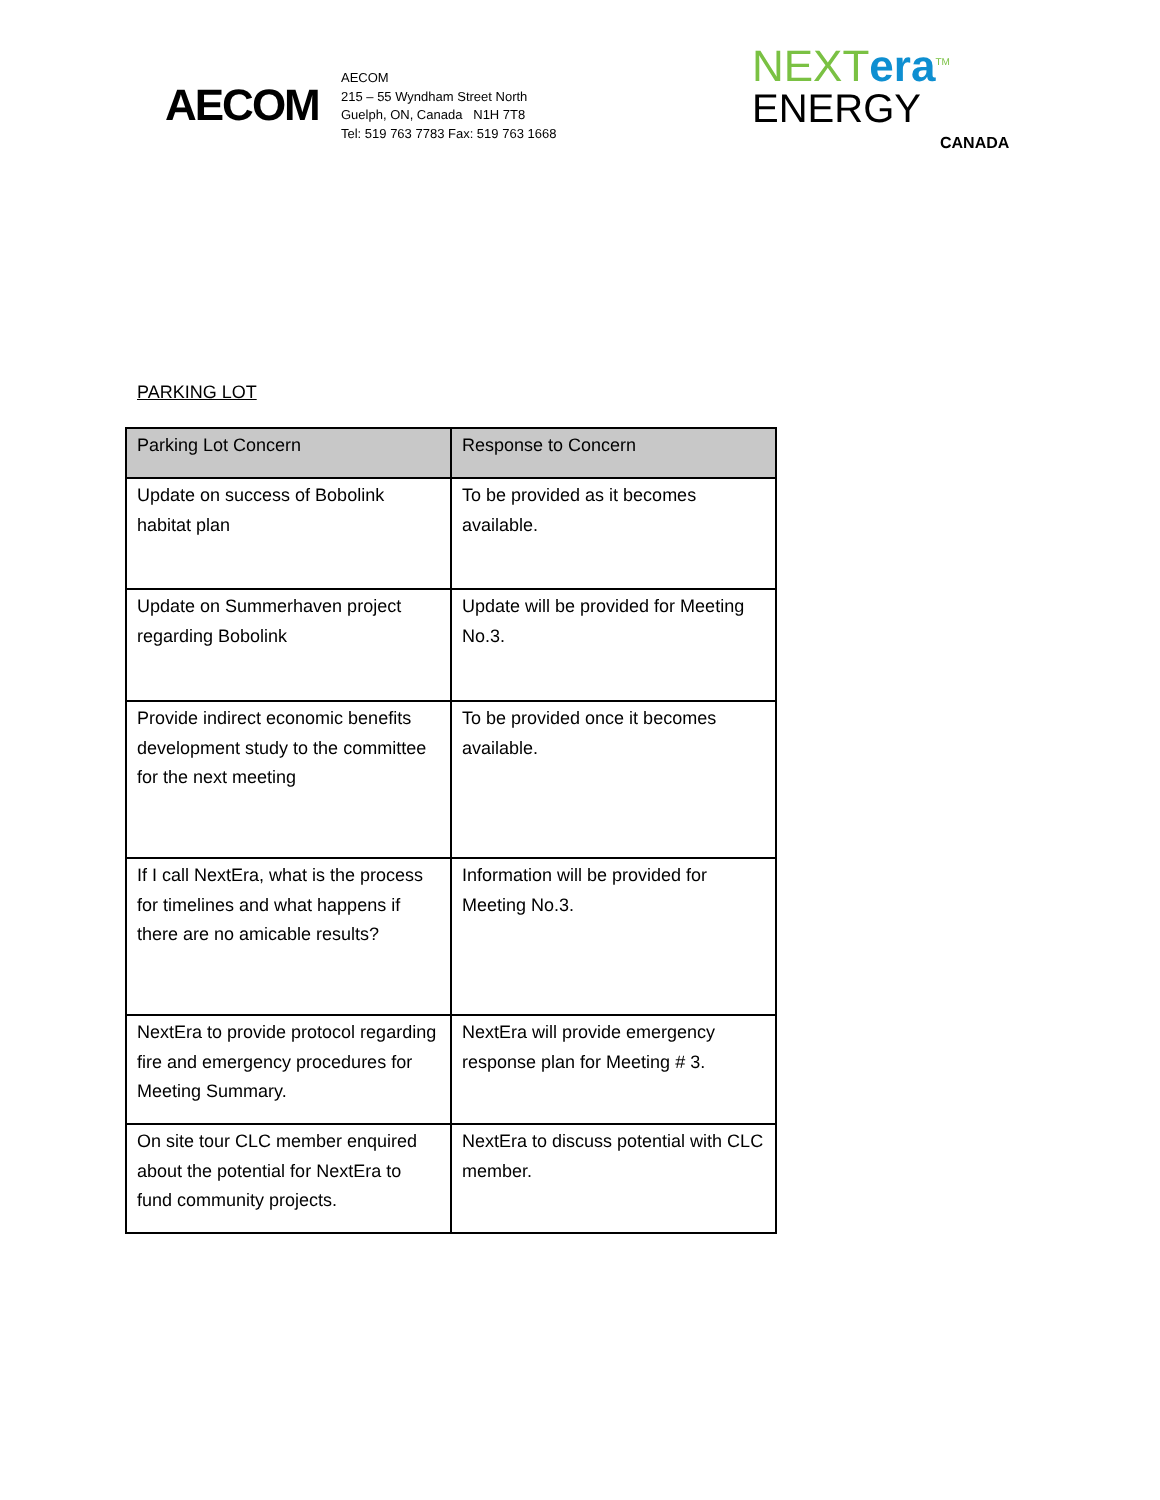AECOM
AECOM
215 – 55 Wyndham Street North
Guelph, ON, Canada N1H 7T8
Tel: 519 763 7783 Fax: 519 763 1668
NEXTera<sup>TM</sup>
ENERGY
CANADA
PARKING LOT
| Parking Lot Concern | Response to Concern |
| --- | --- |
| Update on success of Bobolink habitat plan | To be provided as it becomes available. |
| Update on Summerhaven project regarding Bobolink | Update will be provided for Meeting No.3. |
| Provide indirect economic benefits development study to the committee for the next meeting | To be provided once it becomes available. |
| If I call NextEra, what is the process for timelines and what happens if there are no amicable results? | Information will be provided for Meeting No.3. |
| NextEra to provide protocol regarding fire and emergency procedures for Meeting Summary. | NextEra will provide emergency response plan for Meeting # 3. |
| On site tour CLC member enquired about the potential for NextEra to fund community projects. | NextEra to discuss potential with CLC member. |